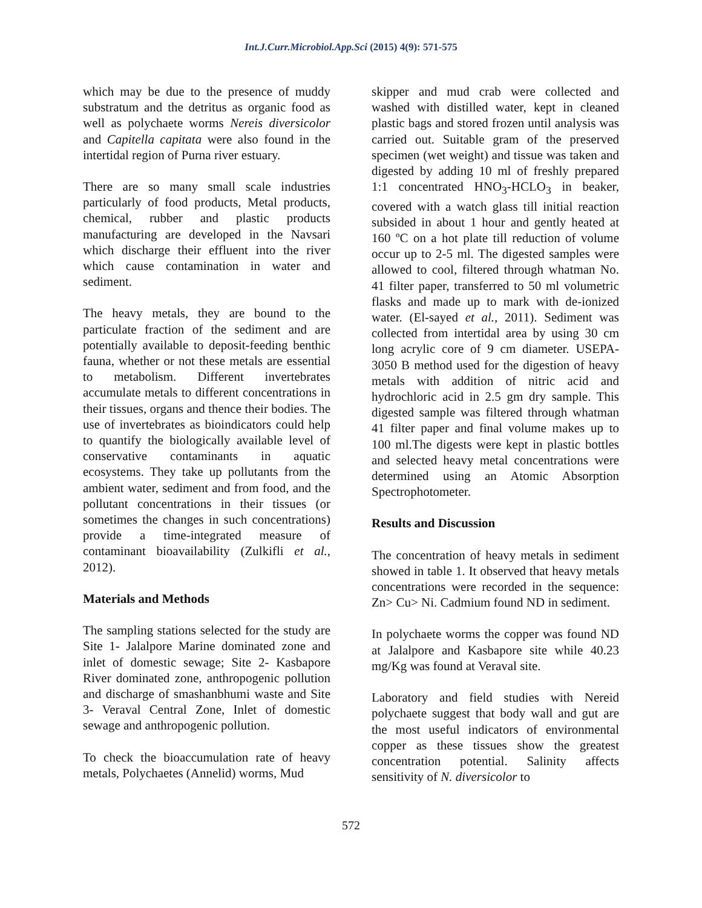Int.J.Curr.Microbiol.App.Sci (2015) 4(9): 571-575
which may be due to the presence of muddy substratum and the detritus as organic food as well as polychaete worms Nereis diversicolor and Capitella capitata were also found in the intertidal region of Purna river estuary.
There are so many small scale industries particularly of food products, Metal products, chemical, rubber and plastic products manufacturing are developed in the Navsari which discharge their effluent into the river which cause contamination in water and sediment.
The heavy metals, they are bound to the particulate fraction of the sediment and are potentially available to deposit-feeding benthic fauna, whether or not these metals are essential to metabolism. Different invertebrates accumulate metals to different concentrations in their tissues, organs and thence their bodies. The use of invertebrates as bioindicators could help to quantify the biologically available level of conservative contaminants in aquatic ecosystems. They take up pollutants from the ambient water, sediment and from food, and the pollutant concentrations in their tissues (or sometimes the changes in such concentrations) provide a time-integrated measure of contaminant bioavailability (Zulkifli et al., 2012).
Materials and Methods
The sampling stations selected for the study are Site 1- Jalalpore Marine dominated zone and inlet of domestic sewage; Site 2- Kasbapore River dominated zone, anthropogenic pollution and discharge of smashanbhumi waste and Site 3- Veraval Central Zone, Inlet of domestic sewage and anthropogenic pollution.
To check the bioaccumulation rate of heavy metals, Polychaetes (Annelid) worms, Mud
skipper and mud crab were collected and washed with distilled water, kept in cleaned plastic bags and stored frozen until analysis was carried out. Suitable gram of the preserved specimen (wet weight) and tissue was taken and digested by adding 10 ml of freshly prepared 1:1 concentrated HNO<sub>3</sub>-HCLO<sub>3</sub> in beaker, covered with a watch glass till initial reaction subsided in about 1 hour and gently heated at 160 ºC on a hot plate till reduction of volume occur up to 2-5 ml. The digested samples were allowed to cool, filtered through whatman No. 41 filter paper, transferred to 50 ml volumetric flasks and made up to mark with de-ionized water. (El-sayed et al., 2011). Sediment was collected from intertidal area by using 30 cm long acrylic core of 9 cm diameter. USEPA-3050 B method used for the digestion of heavy metals with addition of nitric acid and hydrochloric acid in 2.5 gm dry sample. This digested sample was filtered through whatman 41 filter paper and final volume makes up to 100 ml.The digests were kept in plastic bottles and selected heavy metal concentrations were determined using an Atomic Absorption Spectrophotometer.
Results and Discussion
The concentration of heavy metals in sediment showed in table 1. It observed that heavy metals concentrations were recorded in the sequence: Zn> Cu> Ni. Cadmium found ND in sediment.
In polychaete worms the copper was found ND at Jalalpore and Kasbapore site while 40.23 mg/Kg was found at Veraval site.
Laboratory and field studies with Nereid polychaete suggest that body wall and gut are the most useful indicators of environmental copper as these tissues show the greatest concentration potential. Salinity affects sensitivity of N. diversicolor to
572